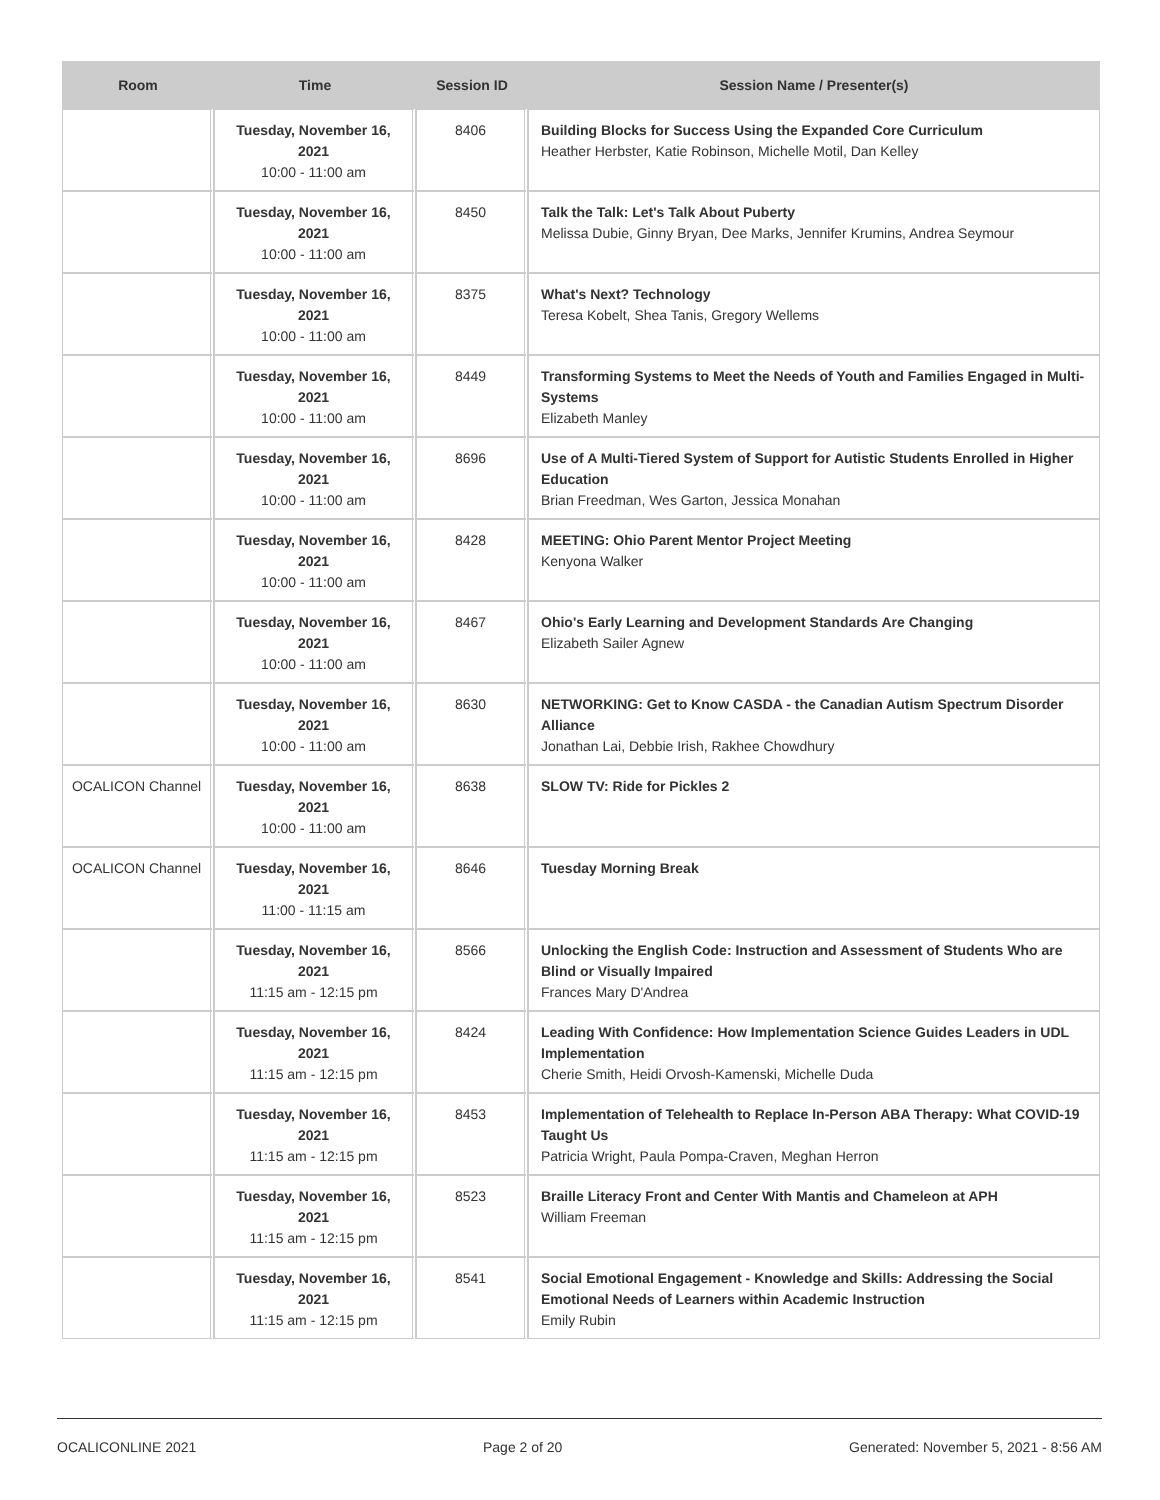| Room | Time | Session ID | Session Name / Presenter(s) |
| --- | --- | --- | --- |
| | Tuesday, November 16, 2021 10:00 - 11:00 am | 8406 | Building Blocks for Success Using the Expanded Core Curriculum Heather Herbster, Katie Robinson, Michelle Motil, Dan Kelley |
| | Tuesday, November 16, 2021 10:00 - 11:00 am | 8450 | Talk the Talk: Let's Talk About Puberty Melissa Dubie, Ginny Bryan, Dee Marks, Jennifer Krumins, Andrea Seymour |
| | Tuesday, November 16, 2021 10:00 - 11:00 am | 8375 | What's Next? Technology Teresa Kobelt, Shea Tanis, Gregory Wellems |
| | Tuesday, November 16, 2021 10:00 - 11:00 am | 8449 | Transforming Systems to Meet the Needs of Youth and Families Engaged in Multi-Systems Elizabeth Manley |
| | Tuesday, November 16, 2021 10:00 - 11:00 am | 8696 | Use of A Multi-Tiered System of Support for Autistic Students Enrolled in Higher Education Brian Freedman, Wes Garton, Jessica Monahan |
| | Tuesday, November 16, 2021 10:00 - 11:00 am | 8428 | MEETING: Ohio Parent Mentor Project Meeting Kenyona Walker |
| | Tuesday, November 16, 2021 10:00 - 11:00 am | 8467 | Ohio's Early Learning and Development Standards Are Changing Elizabeth Sailer Agnew |
| | Tuesday, November 16, 2021 10:00 - 11:00 am | 8630 | NETWORKING: Get to Know CASDA - the Canadian Autism Spectrum Disorder Alliance Jonathan Lai, Debbie Irish, Rakhee Chowdhury |
| OCALICON Channel | Tuesday, November 16, 2021 10:00 - 11:00 am | 8638 | SLOW TV: Ride for Pickles 2 |
| OCALICON Channel | Tuesday, November 16, 2021 11:00 - 11:15 am | 8646 | Tuesday Morning Break |
| | Tuesday, November 16, 2021 11:15 am - 12:15 pm | 8566 | Unlocking the English Code: Instruction and Assessment of Students Who are Blind or Visually Impaired Frances Mary D'Andrea |
| | Tuesday, November 16, 2021 11:15 am - 12:15 pm | 8424 | Leading With Confidence: How Implementation Science Guides Leaders in UDL Implementation Cherie Smith, Heidi Orvosh-Kamenski, Michelle Duda |
| | Tuesday, November 16, 2021 11:15 am - 12:15 pm | 8453 | Implementation of Telehealth to Replace In-Person ABA Therapy: What COVID-19 Taught Us Patricia Wright, Paula Pompa-Craven, Meghan Herron |
| | Tuesday, November 16, 2021 11:15 am - 12:15 pm | 8523 | Braille Literacy Front and Center With Mantis and Chameleon at APH William Freeman |
| | Tuesday, November 16, 2021 11:15 am - 12:15 pm | 8541 | Social Emotional Engagement - Knowledge and Skills: Addressing the Social Emotional Needs of Learners within Academic Instruction Emily Rubin |
OCALICONLINE 2021 Page 2 of 20 Generated: November 5, 2021 - 8:56 AM